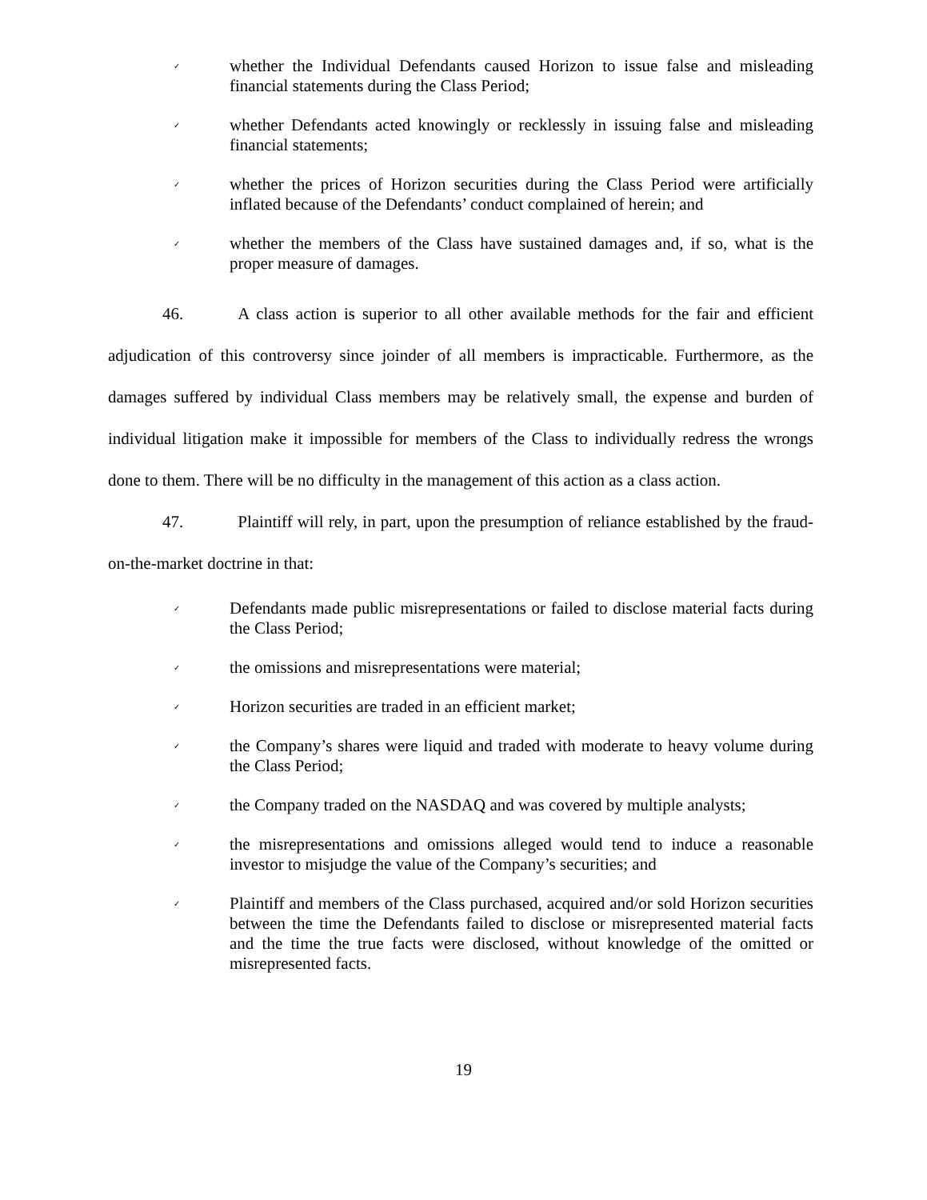✓ whether the Individual Defendants caused Horizon to issue false and misleading financial statements during the Class Period;
✓ whether Defendants acted knowingly or recklessly in issuing false and misleading financial statements;
✓ whether the prices of Horizon securities during the Class Period were artificially inflated because of the Defendants’ conduct complained of herein; and
✓ whether the members of the Class have sustained damages and, if so, what is the proper measure of damages.
46. A class action is superior to all other available methods for the fair and efficient adjudication of this controversy since joinder of all members is impracticable. Furthermore, as the damages suffered by individual Class members may be relatively small, the expense and burden of individual litigation make it impossible for members of the Class to individually redress the wrongs done to them. There will be no difficulty in the management of this action as a class action.
47. Plaintiff will rely, in part, upon the presumption of reliance established by the fraud-on-the-market doctrine in that:
✓ Defendants made public misrepresentations or failed to disclose material facts during the Class Period;
✓ the omissions and misrepresentations were material;
✓ Horizon securities are traded in an efficient market;
✓ the Company’s shares were liquid and traded with moderate to heavy volume during the Class Period;
✓ the Company traded on the NASDAQ and was covered by multiple analysts;
✓ the misrepresentations and omissions alleged would tend to induce a reasonable investor to misjudge the value of the Company’s securities; and
✓ Plaintiff and members of the Class purchased, acquired and/or sold Horizon securities between the time the Defendants failed to disclose or misrepresented material facts and the time the true facts were disclosed, without knowledge of the omitted or misrepresented facts.
19